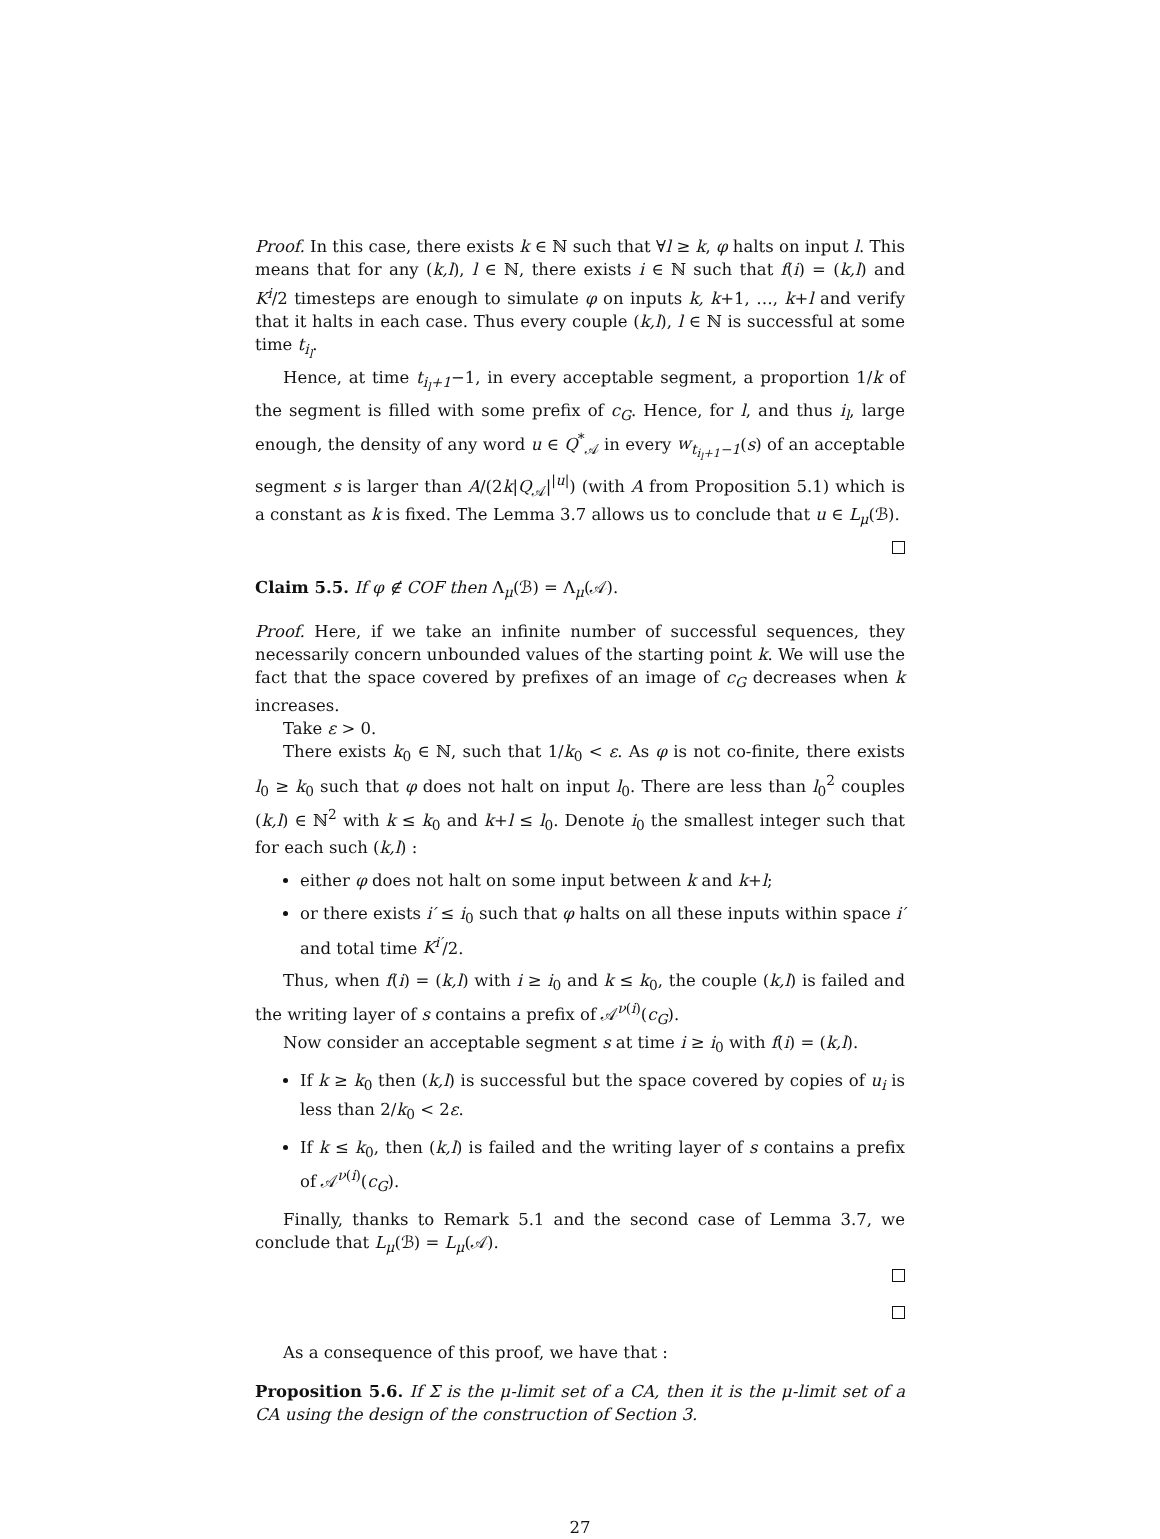Proof. In this case, there exists k ∈ ℕ such that ∀l ≥ k, φ halts on input l. This means that for any (k,l), l ∈ ℕ, there exists i ∈ ℕ such that f(i) = (k,l) and K<sup>i</sup>/2 timesteps are enough to simulate φ on inputs k, k+1, …, k+l and verify that it halts in each case. Thus every couple (k,l), l ∈ ℕ is successful at some time t<sub>i<sub>l</sub></sub>.
Hence, at time t<sub>i<sub>l</sub>+1</sub>−1, in every acceptable segment, a proportion 1/k of the segment is filled with some prefix of c<sub>G</sub>. Hence, for l, and thus i<sub>l</sub>, large enough, the density of any word u ∈ Q<sup>*</sup><sub>𝒜</sub> in every w<sub>t<sub>i<sub>l</sub>+1</sub>−1</sub>(s) of an acceptable segment s is larger than A/(2k|Q<sub>𝒜</sub>|<sup>|u|</sup>) (with A from Proposition 5.1) which is a constant as k is fixed. The Lemma 3.7 allows us to conclude that u ∈ L<sub>μ</sub>(ℬ).
Claim 5.5. If φ ∉ COF then Λ<sub>μ</sub>(ℬ) = Λ<sub>μ</sub>(𝒜).
Proof. Here, if we take an infinite number of successful sequences, they necessarily concern unbounded values of the starting point k. We will use the fact that the space covered by prefixes of an image of c<sub>G</sub> decreases when k increases.
Take ε > 0.
There exists k<sub>0</sub> ∈ ℕ, such that 1/k<sub>0</sub> < ε. As φ is not co-finite, there exists l<sub>0</sub> ≥ k<sub>0</sub> such that φ does not halt on input l<sub>0</sub>. There are less than l<sub>0</sub><sup>2</sup> couples (k,l) ∈ ℕ<sup>2</sup> with k ≤ k<sub>0</sub> and k+l ≤ l<sub>0</sub>. Denote i<sub>0</sub> the smallest integer such that for each such (k,l) :
either φ does not halt on some input between k and k+l;
or there exists i′ ≤ i<sub>0</sub> such that φ halts on all these inputs within space i′ and total time K<sup>i′</sup>/2.
Thus, when f(i) = (k,l) with i ≥ i<sub>0</sub> and k ≤ k<sub>0</sub>, the couple (k,l) is failed and the writing layer of s contains a prefix of 𝒜<sup>ν(i)</sup>(c<sub>G</sub>).
Now consider an acceptable segment s at time i ≥ i<sub>0</sub> with f(i) = (k,l).
If k ≥ k<sub>0</sub> then (k,l) is successful but the space covered by copies of u<sub>i</sub> is less than 2/k<sub>0</sub> < 2ε.
If k ≤ k<sub>0</sub>, then (k,l) is failed and the writing layer of s contains a prefix of 𝒜<sup>ν(i)</sup>(c<sub>G</sub>).
Finally, thanks to Remark 5.1 and the second case of Lemma 3.7, we conclude that L<sub>μ</sub>(ℬ) = L<sub>μ</sub>(𝒜).
As a consequence of this proof, we have that :
Proposition 5.6. If Σ is the μ-limit set of a CA, then it is the μ-limit set of a CA using the design of the construction of Section 3.
27